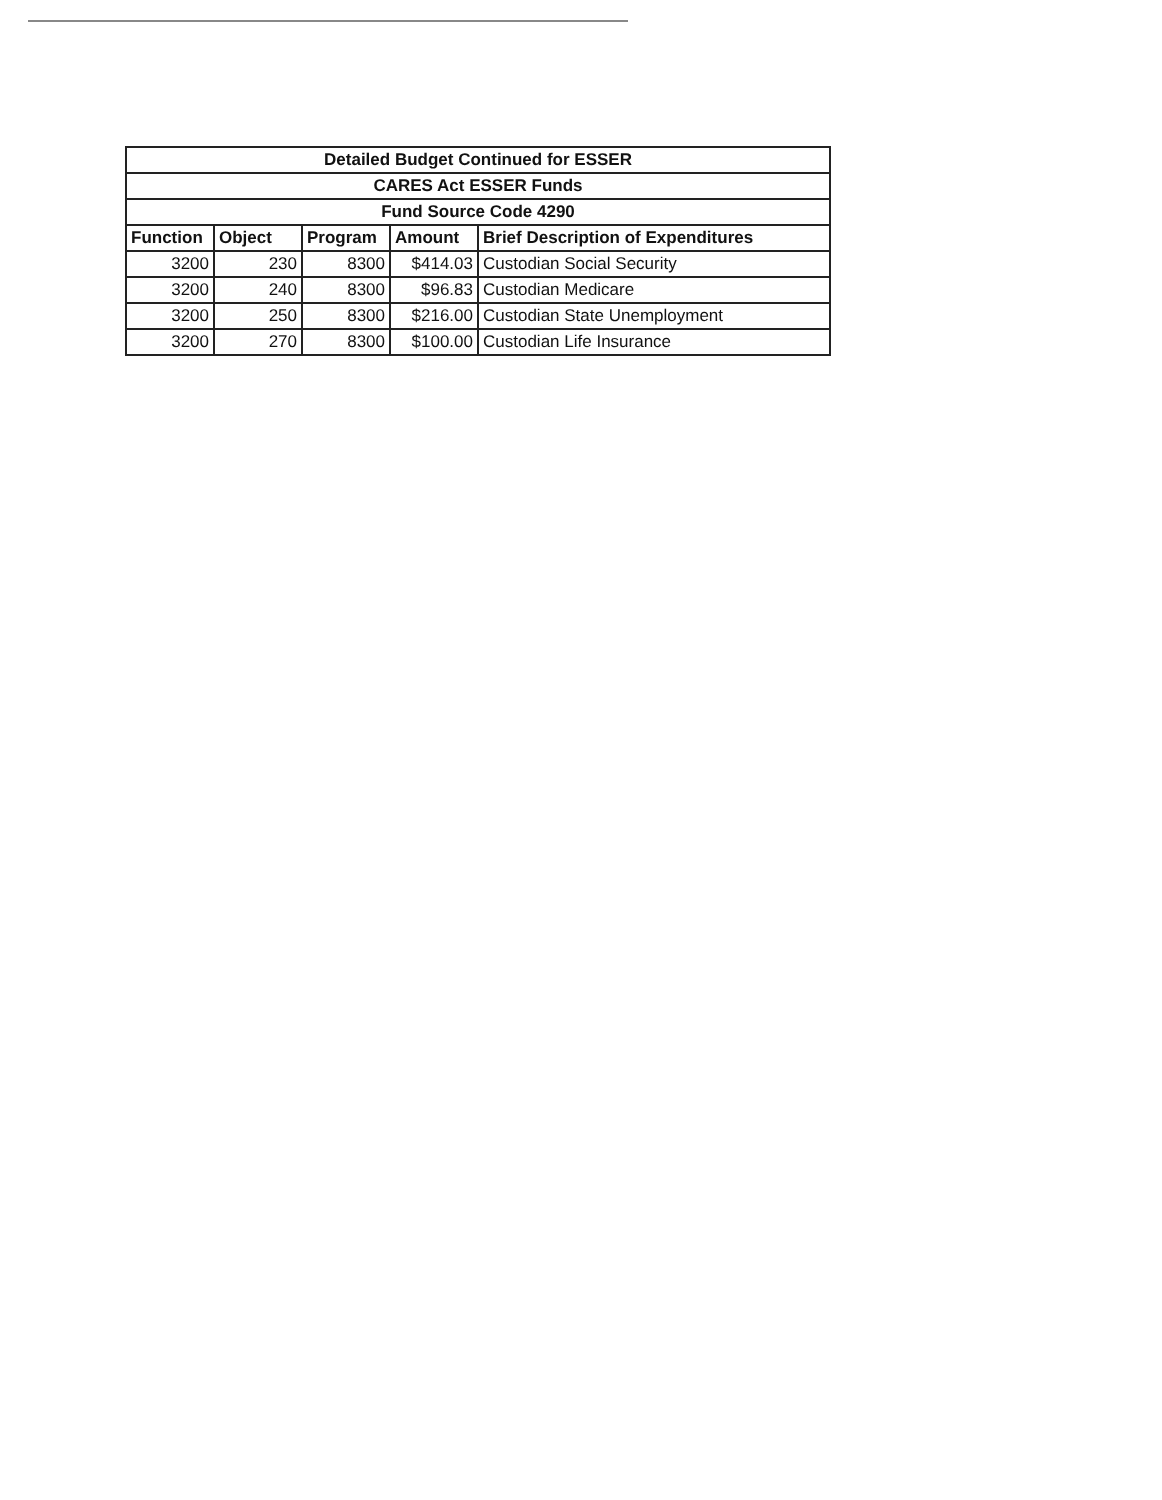| Detailed Budget Continued for ESSER | | | | |
| CARES Act ESSER Funds | | | | |
| Fund Source Code 4290 | | | | |
| Function | Object | Program | Amount | Brief Description of Expenditures |
| 3200 | 230 | 8300 | $414.03 | Custodian Social Security |
| 3200 | 240 | 8300 | $96.83 | Custodian Medicare |
| 3200 | 250 | 8300 | $216.00 | Custodian State Unemployment |
| 3200 | 270 | 8300 | $100.00 | Custodian Life Insurance |